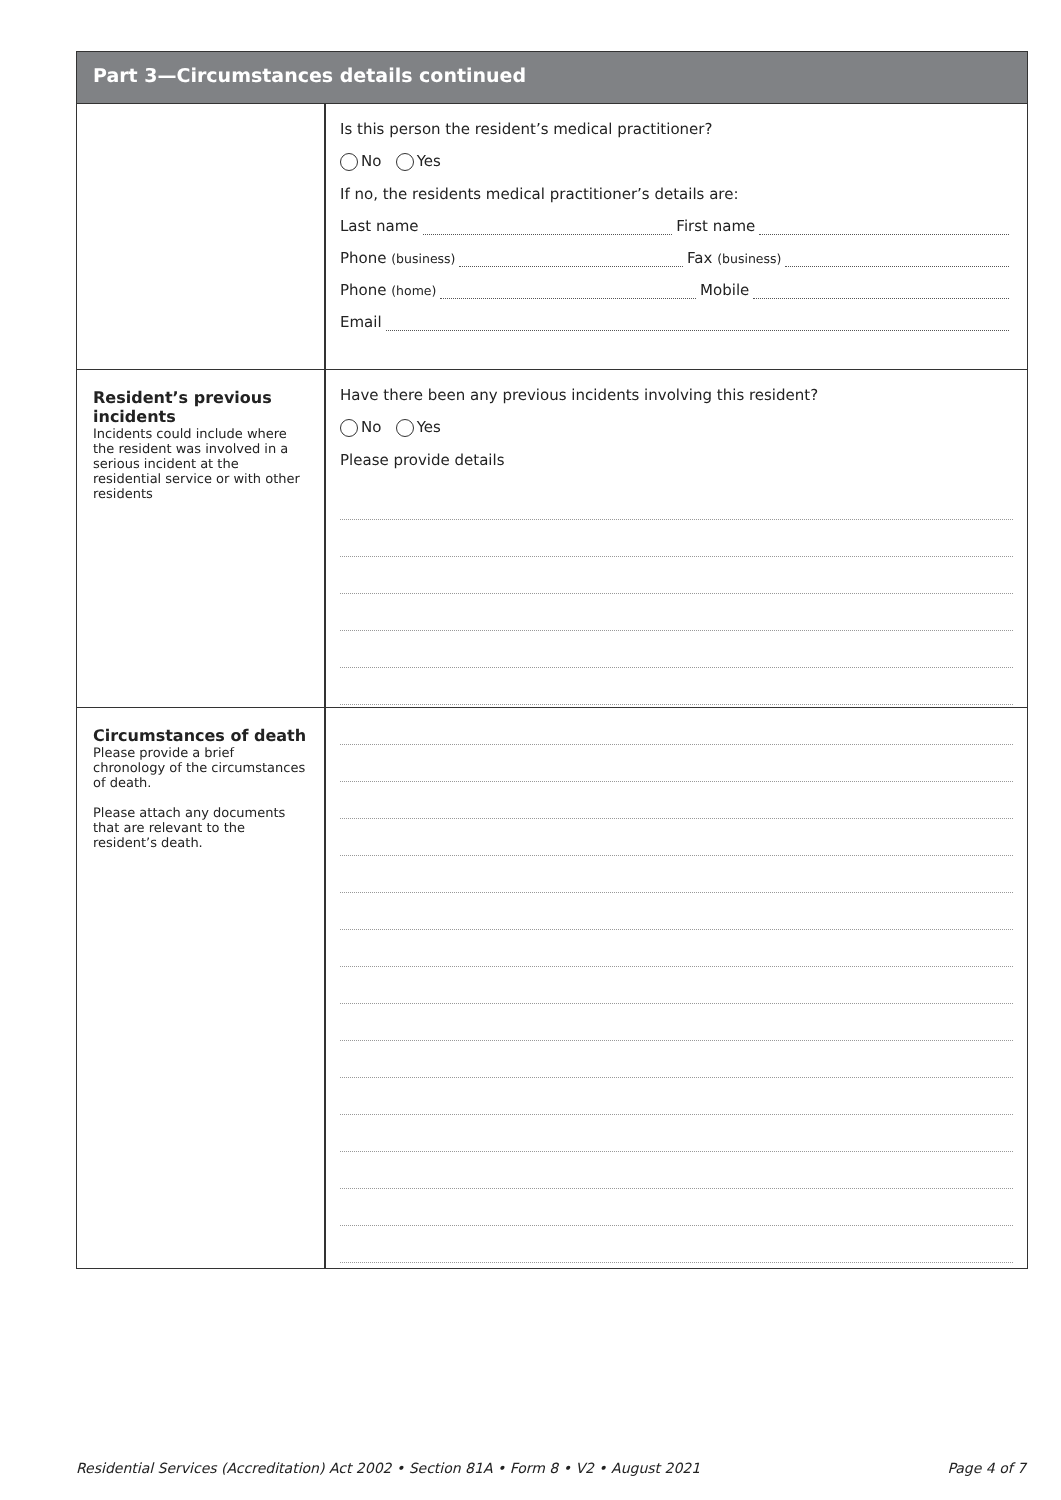Part 3—Circumstances details continued
Is this person the resident’s medical practitioner?
No Yes
If no, the residents medical practitioner’s details are:
Last name First name
Phone (business) Fax (business)
Phone (home) Mobile
Email
Resident’s previous incidents
Incidents could include where the resident was involved in a serious incident at the residential service or with other residents
Have there been any previous incidents involving this resident?
No Yes
Please provide details
Circumstances of death
Please provide a brief chronology of the circumstances of death.
Please attach any documents that are relevant to the resident’s death.
Residential Services (Accreditation) Act 2002 • Section 81A • Form 8 • V2 • August 2021 Page 4 of 7